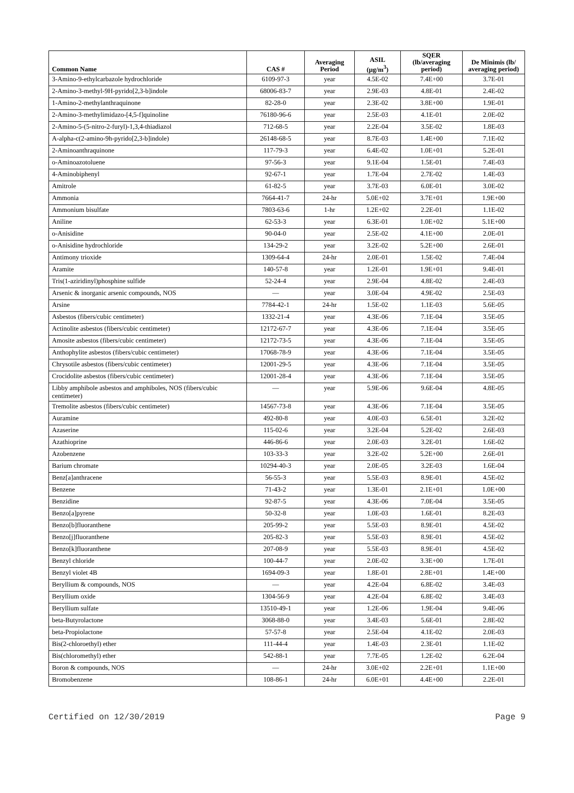| Common Name | CAS # | Averaging Period | ASIL (µg/m<sup>3</sup>) | SQER (lb/averaging period) | De Minimis (lb/ averaging period) |
| --- | --- | --- | --- | --- | --- |
| 3-Amino-9-ethylcarbazole hydrochloride | 6109-97-3 | year | 4.5E-02 | 7.4E+00 | 3.7E-01 |
| 2-Amino-3-methyl-9H-pyrido[2,3-b]indole | 68006-83-7 | year | 2.9E-03 | 4.8E-01 | 2.4E-02 |
| 1-Amino-2-methylanthraquinone | 82-28-0 | year | 2.3E-02 | 3.8E+00 | 1.9E-01 |
| 2-Amino-3-methylimidazo-[4,5-f]quinoline | 76180-96-6 | year | 2.5E-03 | 4.1E-01 | 2.0E-02 |
| 2-Amino-5-(5-nitro-2-furyl)-1,3,4-thiadiazol | 712-68-5 | year | 2.2E-04 | 3.5E-02 | 1.8E-03 |
| A-alpha-c(2-amino-9h-pyrido[2,3-b]indole) | 26148-68-5 | year | 8.7E-03 | 1.4E+00 | 7.1E-02 |
| 2-Aminoanthraquinone | 117-79-3 | year | 6.4E-02 | 1.0E+01 | 5.2E-01 |
| o-Aminoazotoluene | 97-56-3 | year | 9.1E-04 | 1.5E-01 | 7.4E-03 |
| 4-Aminobiphenyl | 92-67-1 | year | 1.7E-04 | 2.7E-02 | 1.4E-03 |
| Amitrole | 61-82-5 | year | 3.7E-03 | 6.0E-01 | 3.0E-02 |
| Ammonia | 7664-41-7 | 24-hr | 5.0E+02 | 3.7E+01 | 1.9E+00 |
| Ammonium bisulfate | 7803-63-6 | 1-hr | 1.2E+02 | 2.2E-01 | 1.1E-02 |
| Aniline | 62-53-3 | year | 6.3E-01 | 1.0E+02 | 5.1E+00 |
| o-Anisidine | 90-04-0 | year | 2.5E-02 | 4.1E+00 | 2.0E-01 |
| o-Anisidine hydrochloride | 134-29-2 | year | 3.2E-02 | 5.2E+00 | 2.6E-01 |
| Antimony trioxide | 1309-64-4 | 24-hr | 2.0E-01 | 1.5E-02 | 7.4E-04 |
| Aramite | 140-57-8 | year | 1.2E-01 | 1.9E+01 | 9.4E-01 |
| Tris(1-aziridinyl)phosphine sulfide | 52-24-4 | year | 2.9E-04 | 4.8E-02 | 2.4E-03 |
| Arsenic & inorganic arsenic compounds, NOS | — | year | 3.0E-04 | 4.9E-02 | 2.5E-03 |
| Arsine | 7784-42-1 | 24-hr | 1.5E-02 | 1.1E-03 | 5.6E-05 |
| Asbestos (fibers/cubic centimeter) | 1332-21-4 | year | 4.3E-06 | 7.1E-04 | 3.5E-05 |
| Actinolite asbestos (fibers/cubic centimeter) | 12172-67-7 | year | 4.3E-06 | 7.1E-04 | 3.5E-05 |
| Amosite asbestos (fibers/cubic centimeter) | 12172-73-5 | year | 4.3E-06 | 7.1E-04 | 3.5E-05 |
| Anthophylite asbestos (fibers/cubic centimeter) | 17068-78-9 | year | 4.3E-06 | 7.1E-04 | 3.5E-05 |
| Chrysotile asbestos (fibers/cubic centimeter) | 12001-29-5 | year | 4.3E-06 | 7.1E-04 | 3.5E-05 |
| Crocidolite asbestos (fibers/cubic centimeter) | 12001-28-4 | year | 4.3E-06 | 7.1E-04 | 3.5E-05 |
| Libby amphibole asbestos and amphiboles, NOS (fibers/cubic centimeter) | — | year | 5.9E-06 | 9.6E-04 | 4.8E-05 |
| Tremolite asbestos (fibers/cubic centimeter) | 14567-73-8 | year | 4.3E-06 | 7.1E-04 | 3.5E-05 |
| Auramine | 492-80-8 | year | 4.0E-03 | 6.5E-01 | 3.2E-02 |
| Azaserine | 115-02-6 | year | 3.2E-04 | 5.2E-02 | 2.6E-03 |
| Azathioprine | 446-86-6 | year | 2.0E-03 | 3.2E-01 | 1.6E-02 |
| Azobenzene | 103-33-3 | year | 3.2E-02 | 5.2E+00 | 2.6E-01 |
| Barium chromate | 10294-40-3 | year | 2.0E-05 | 3.2E-03 | 1.6E-04 |
| Benz[a]anthracene | 56-55-3 | year | 5.5E-03 | 8.9E-01 | 4.5E-02 |
| Benzene | 71-43-2 | year | 1.3E-01 | 2.1E+01 | 1.0E+00 |
| Benzidine | 92-87-5 | year | 4.3E-06 | 7.0E-04 | 3.5E-05 |
| Benzo[a]pyrene | 50-32-8 | year | 1.0E-03 | 1.6E-01 | 8.2E-03 |
| Benzo[b]fluoranthene | 205-99-2 | year | 5.5E-03 | 8.9E-01 | 4.5E-02 |
| Benzo[j]fluoranthene | 205-82-3 | year | 5.5E-03 | 8.9E-01 | 4.5E-02 |
| Benzo[k]fluoranthene | 207-08-9 | year | 5.5E-03 | 8.9E-01 | 4.5E-02 |
| Benzyl chloride | 100-44-7 | year | 2.0E-02 | 3.3E+00 | 1.7E-01 |
| Benzyl violet 4B | 1694-09-3 | year | 1.8E-01 | 2.8E+01 | 1.4E+00 |
| Beryllium & compounds, NOS | — | year | 4.2E-04 | 6.8E-02 | 3.4E-03 |
| Beryllium oxide | 1304-56-9 | year | 4.2E-04 | 6.8E-02 | 3.4E-03 |
| Beryllium sulfate | 13510-49-1 | year | 1.2E-06 | 1.9E-04 | 9.4E-06 |
| beta-Butyrolactone | 3068-88-0 | year | 3.4E-03 | 5.6E-01 | 2.8E-02 |
| beta-Propiolactone | 57-57-8 | year | 2.5E-04 | 4.1E-02 | 2.0E-03 |
| Bis(2-chloroethyl) ether | 111-44-4 | year | 1.4E-03 | 2.3E-01 | 1.1E-02 |
| Bis(chloromethyl) ether | 542-88-1 | year | 7.7E-05 | 1.2E-02 | 6.2E-04 |
| Boron & compounds, NOS | — | 24-hr | 3.0E+02 | 2.2E+01 | 1.1E+00 |
| Bromobenzene | 108-86-1 | 24-hr | 6.0E+01 | 4.4E+00 | 2.2E-01 |
Certified on 12/30/2019 Page 9